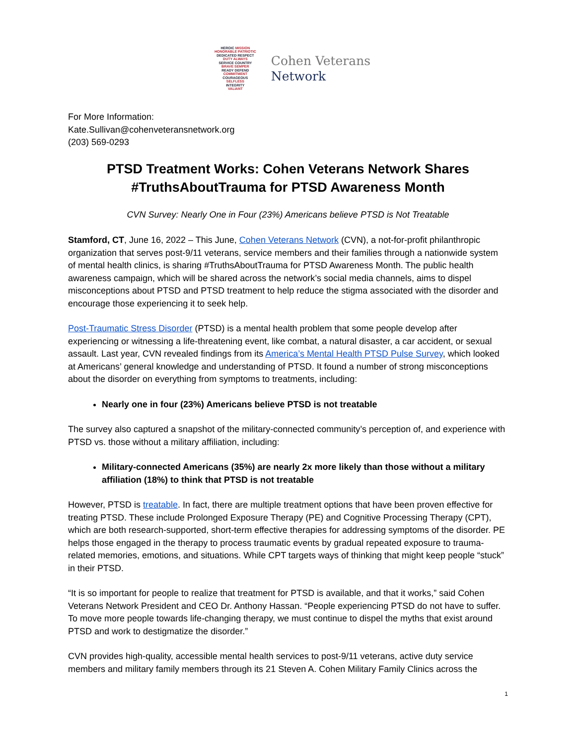HEROIC MISSION
HONORABLE PATRIOTIC
DEDICATED RESPECT
DUTY ALWAYS
SERVICE COUNTRY
BRAVE SEMPER
READY DEFEND
COMMITMENT
COURAGEOUS
SELFLESS
INTEGRITY
VALIANT
Cohen Veterans
Network
For More Information:
Kate.Sullivan@cohenveteransnetwork.org
(203) 569-0293
PTSD Treatment Works: Cohen Veterans Network Shares #TruthsAboutTrauma for PTSD Awareness Month
CVN Survey: Nearly One in Four (23%) Americans believe PTSD is Not Treatable
Stamford, CT, June 16, 2022 – This June, Cohen Veterans Network (CVN), a not-for-profit philanthropic organization that serves post-9/11 veterans, service members and their families through a nationwide system of mental health clinics, is sharing #TruthsAboutTrauma for PTSD Awareness Month. The public health awareness campaign, which will be shared across the network’s social media channels, aims to dispel misconceptions about PTSD and PTSD treatment to help reduce the stigma associated with the disorder and encourage those experiencing it to seek help.
Post-Traumatic Stress Disorder (PTSD) is a mental health problem that some people develop after experiencing or witnessing a life-threatening event, like combat, a natural disaster, a car accident, or sexual assault. Last year, CVN revealed findings from its America’s Mental Health PTSD Pulse Survey, which looked at Americans’ general knowledge and understanding of PTSD. It found a number of strong misconceptions about the disorder on everything from symptoms to treatments, including:
Nearly one in four (23%) Americans believe PTSD is not treatable
The survey also captured a snapshot of the military-connected community’s perception of, and experience with PTSD vs. those without a military affiliation, including:
Military-connected Americans (35%) are nearly 2x more likely than those without a military affiliation (18%) to think that PTSD is not treatable
However, PTSD is treatable. In fact, there are multiple treatment options that have been proven effective for treating PTSD. These include Prolonged Exposure Therapy (PE) and Cognitive Processing Therapy (CPT), which are both research-supported, short-term effective therapies for addressing symptoms of the disorder. PE helps those engaged in the therapy to process traumatic events by gradual repeated exposure to trauma-related memories, emotions, and situations. While CPT targets ways of thinking that might keep people “stuck” in their PTSD.
“It is so important for people to realize that treatment for PTSD is available, and that it works,” said Cohen Veterans Network President and CEO Dr. Anthony Hassan. “People experiencing PTSD do not have to suffer. To move more people towards life-changing therapy, we must continue to dispel the myths that exist around PTSD and work to destigmatize the disorder.”
CVN provides high-quality, accessible mental health services to post-9/11 veterans, active duty service members and military family members through its 21 Steven A. Cohen Military Family Clinics across the
1